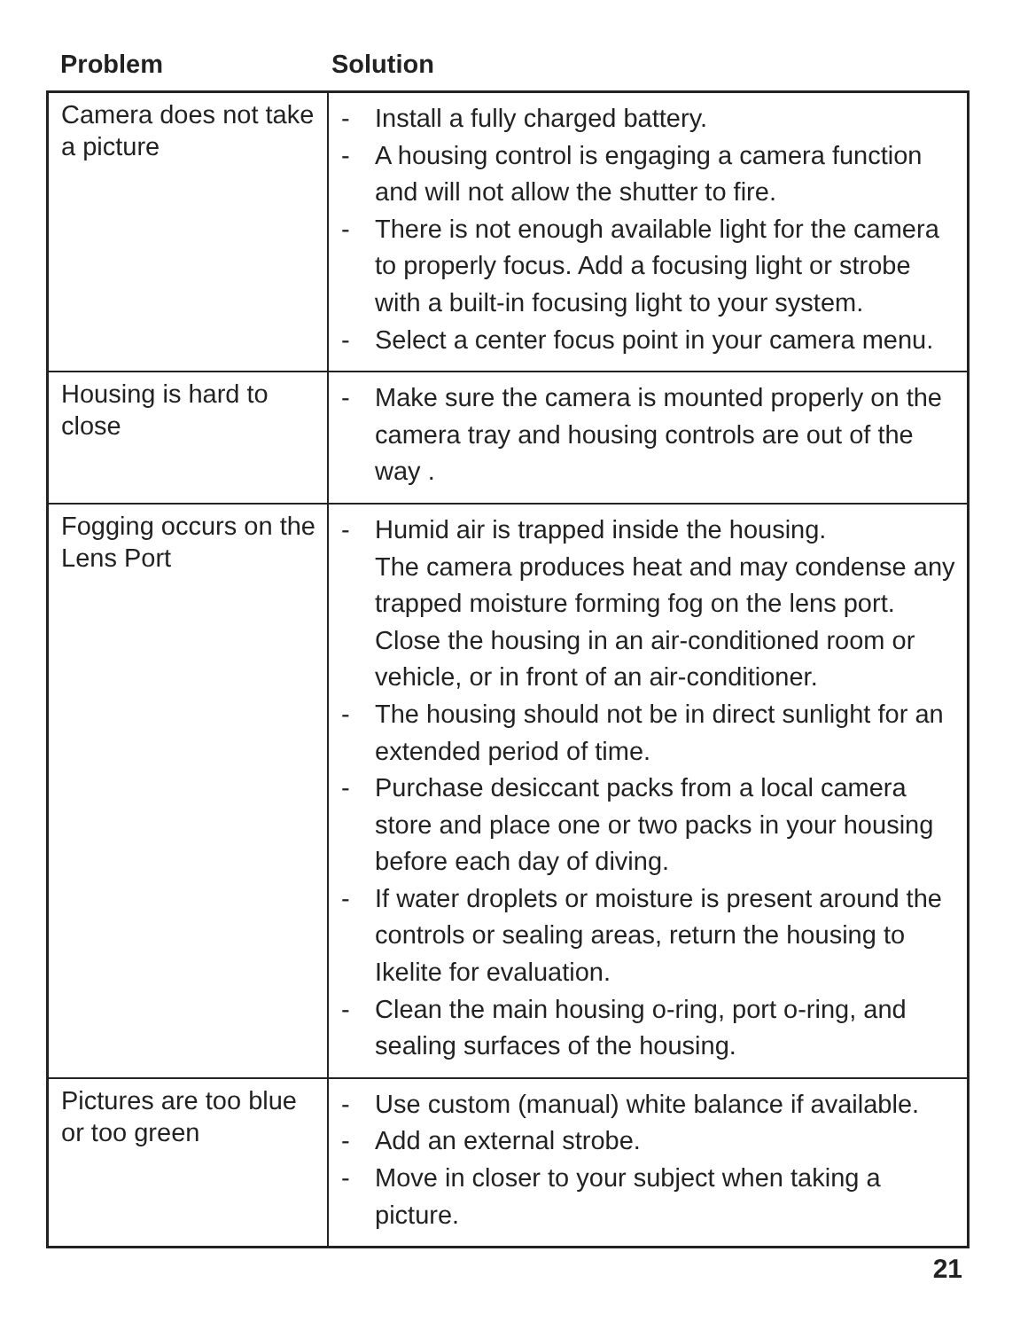Problem Solution
| Camera does not take a picture | - Install a fully charged battery. - A housing control is engaging a camera function and will not allow the shutter to fire. - There is not enough available light for the camera to properly focus. Add a focusing light or strobe with a built-in focusing light to your system. - Select a center focus point in your camera menu. |
| Housing is hard to close | - Make sure the camera is mounted properly on the camera tray and housing controls are out of the way . |
| Fogging occurs on the Lens Port | - Humid air is trapped inside the housing. The camera produces heat and may condense any trapped moisture forming fog on the lens port. Close the housing in an air-conditioned room or vehicle, or in front of an air-conditioner. - The housing should not be in direct sunlight for an extended period of time. - Purchase desiccant packs from a local camera store and place one or two packs in your housing before each day of diving. - If water droplets or moisture is present around the controls or sealing areas, return the housing to Ikelite for evaluation. - Clean the main housing o-ring, port o-ring, and sealing surfaces of the housing. |
| Pictures are too blue or too green | - Use custom (manual) white balance if available. - Add an external strobe. - Move in closer to your subject when taking a picture. |
21